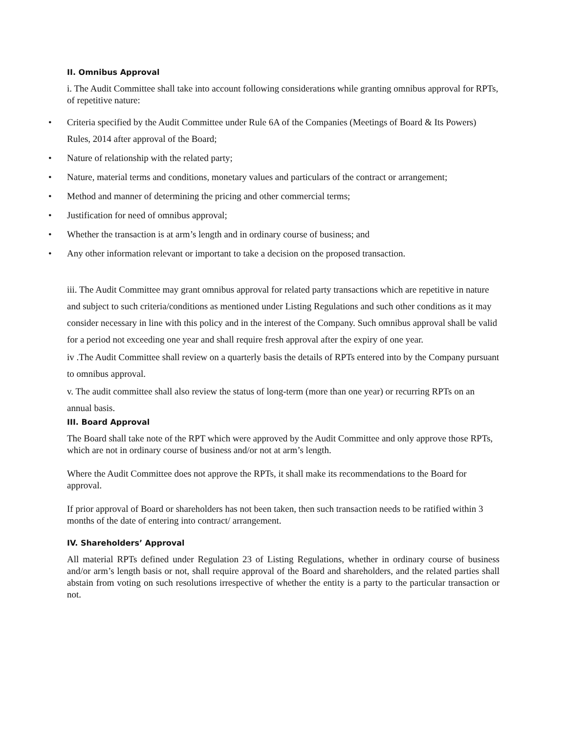II. Omnibus Approval
i. The Audit Committee shall take into account following considerations while granting omnibus approval for RPTs, of repetitive nature:
• Criteria specified by the Audit Committee under Rule 6A of the Companies (Meetings of Board & Its Powers) Rules, 2014 after approval of the Board;
• Nature of relationship with the related party;
• Nature, material terms and conditions, monetary values and particulars of the contract or arrangement;
• Method and manner of determining the pricing and other commercial terms;
• Justification for need of omnibus approval;
• Whether the transaction is at arm’s length and in ordinary course of business; and
• Any other information relevant or important to take a decision on the proposed transaction.
iii. The Audit Committee may grant omnibus approval for related party transactions which are repetitive in nature and subject to such criteria/conditions as mentioned under Listing Regulations and such other conditions as it may consider necessary in line with this policy and in the interest of the Company. Such omnibus approval shall be valid for a period not exceeding one year and shall require fresh approval after the expiry of one year.
iv .The Audit Committee shall review on a quarterly basis the details of RPTs entered into by the Company pursuant to omnibus approval.
v. The audit committee shall also review the status of long-term (more than one year) or recurring RPTs on an annual basis.
III. Board Approval
The Board shall take note of the RPT which were approved by the Audit Committee and only approve those RPTs, which are not in ordinary course of business and/or not at arm’s length.
Where the Audit Committee does not approve the RPTs, it shall make its recommendations to the Board for approval.
If prior approval of Board or shareholders has not been taken, then such transaction needs to be ratified within 3 months of the date of entering into contract/ arrangement.
IV. Shareholders’ Approval
All material RPTs defined under Regulation 23 of Listing Regulations, whether in ordinary course of business and/or arm’s length basis or not, shall require approval of the Board and shareholders, and the related parties shall abstain from voting on such resolutions irrespective of whether the entity is a party to the particular transaction or not.